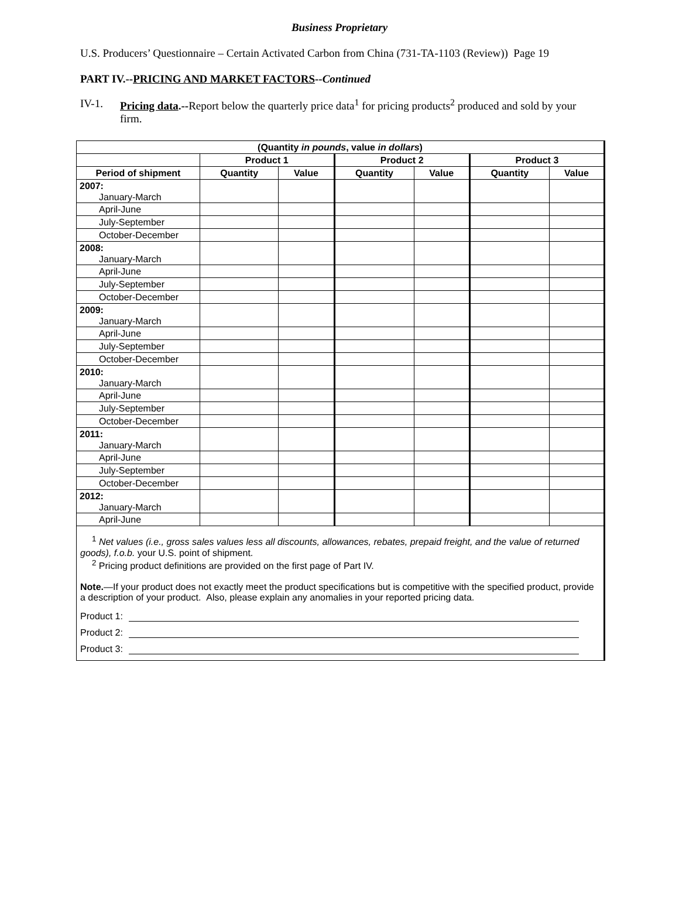Business Proprietary
U.S. Producers’ Questionnaire – Certain Activated Carbon from China (731-TA-1103 (Review)) Page 19
PART IV.--PRICING AND MARKET FACTORS--Continued
IV-1. Pricing data.--Report below the quarterly price data<sup>1</sup> for pricing products<sup>2</sup> produced and sold by your firm.
| (Quantity in pounds , value in dollars ) | | | | | | |
| --- | --- | --- | --- | --- | --- | --- |
| | Product 1 | | Product 2 | | Product 3 | |
| Period of shipment | Quantity | Value | Quantity | Value | Quantity | Value |
| 2007: January-March | | | | | | |
| April-June | | | | | | |
| July-September | | | | | | |
| October-December | | | | | | |
| 2008: January-March | | | | | | |
| April-June | | | | | | |
| July-September | | | | | | |
| October-December | | | | | | |
| 2009: January-March | | | | | | |
| April-June | | | | | | |
| July-September | | | | | | |
| October-December | | | | | | |
| 2010: January-March | | | | | | |
| April-June | | | | | | |
| July-September | | | | | | |
| October-December | | | | | | |
| 2011: January-March | | | | | | |
| April-June | | | | | | |
| July-September | | | | | | |
| October-December | | | | | | |
| 2012: January-March | | | | | | |
| April-June | | | | | | |
<sup>1</sup> Net values (i.e., gross sales values less all discounts, allowances, rebates, prepaid freight, and the value of returned goods), f.o.b. your U.S. point of shipment.
<sup>2</sup> Pricing product definitions are provided on the first page of Part IV.
Note.—If your product does not exactly meet the product specifications but is competitive with the specified product, provide a description of your product. Also, please explain any anomalies in your reported pricing data.
Product 1:
Product 2:
Product 3: